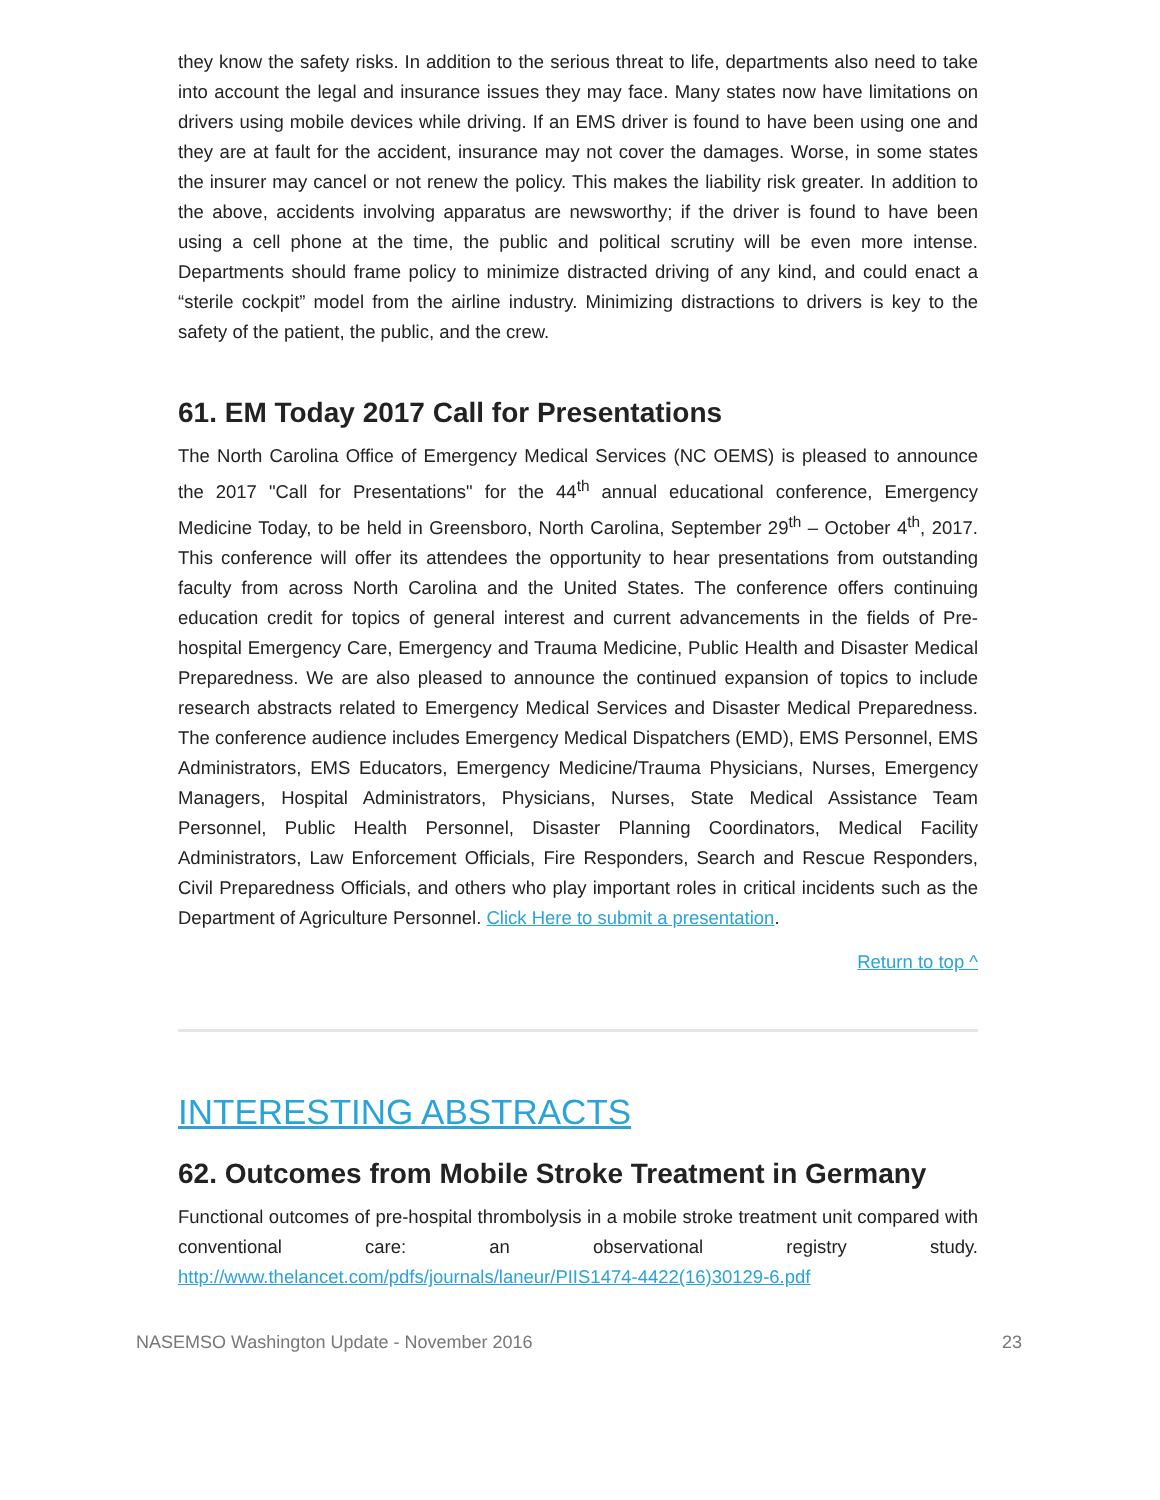they know the safety risks. In addition to the serious threat to life, departments also need to take into account the legal and insurance issues they may face. Many states now have limitations on drivers using mobile devices while driving. If an EMS driver is found to have been using one and they are at fault for the accident, insurance may not cover the damages. Worse, in some states the insurer may cancel or not renew the policy. This makes the liability risk greater. In addition to the above, accidents involving apparatus are newsworthy; if the driver is found to have been using a cell phone at the time, the public and political scrutiny will be even more intense. Departments should frame policy to minimize distracted driving of any kind, and could enact a “sterile cockpit” model from the airline industry. Minimizing distractions to drivers is key to the safety of the patient, the public, and the crew.
61. EM Today 2017 Call for Presentations
The North Carolina Office of Emergency Medical Services (NC OEMS) is pleased to announce the 2017 "Call for Presentations" for the 44<sup>th</sup> annual educational conference, Emergency Medicine Today, to be held in Greensboro, North Carolina, September 29<sup>th</sup> – October 4<sup>th</sup>, 2017. This conference will offer its attendees the opportunity to hear presentations from outstanding faculty from across North Carolina and the United States. The conference offers continuing education credit for topics of general interest and current advancements in the fields of Pre-hospital Emergency Care, Emergency and Trauma Medicine, Public Health and Disaster Medical Preparedness. We are also pleased to announce the continued expansion of topics to include research abstracts related to Emergency Medical Services and Disaster Medical Preparedness. The conference audience includes Emergency Medical Dispatchers (EMD), EMS Personnel, EMS Administrators, EMS Educators, Emergency Medicine/Trauma Physicians, Nurses, Emergency Managers, Hospital Administrators, Physicians, Nurses, State Medical Assistance Team Personnel, Public Health Personnel, Disaster Planning Coordinators, Medical Facility Administrators, Law Enforcement Officials, Fire Responders, Search and Rescue Responders, Civil Preparedness Officials, and others who play important roles in critical incidents such as the Department of Agriculture Personnel. Click Here to submit a presentation.
Return to top ^
INTERESTING ABSTRACTS
62. Outcomes from Mobile Stroke Treatment in Germany
Functional outcomes of pre-hospital thrombolysis in a mobile stroke treatment unit compared with conventional care: an observational registry study. http://www.thelancet.com/pdfs/journals/laneur/PIIS1474-4422(16)30129-6.pdf
NASEMSO Washington Update - November 2016 23